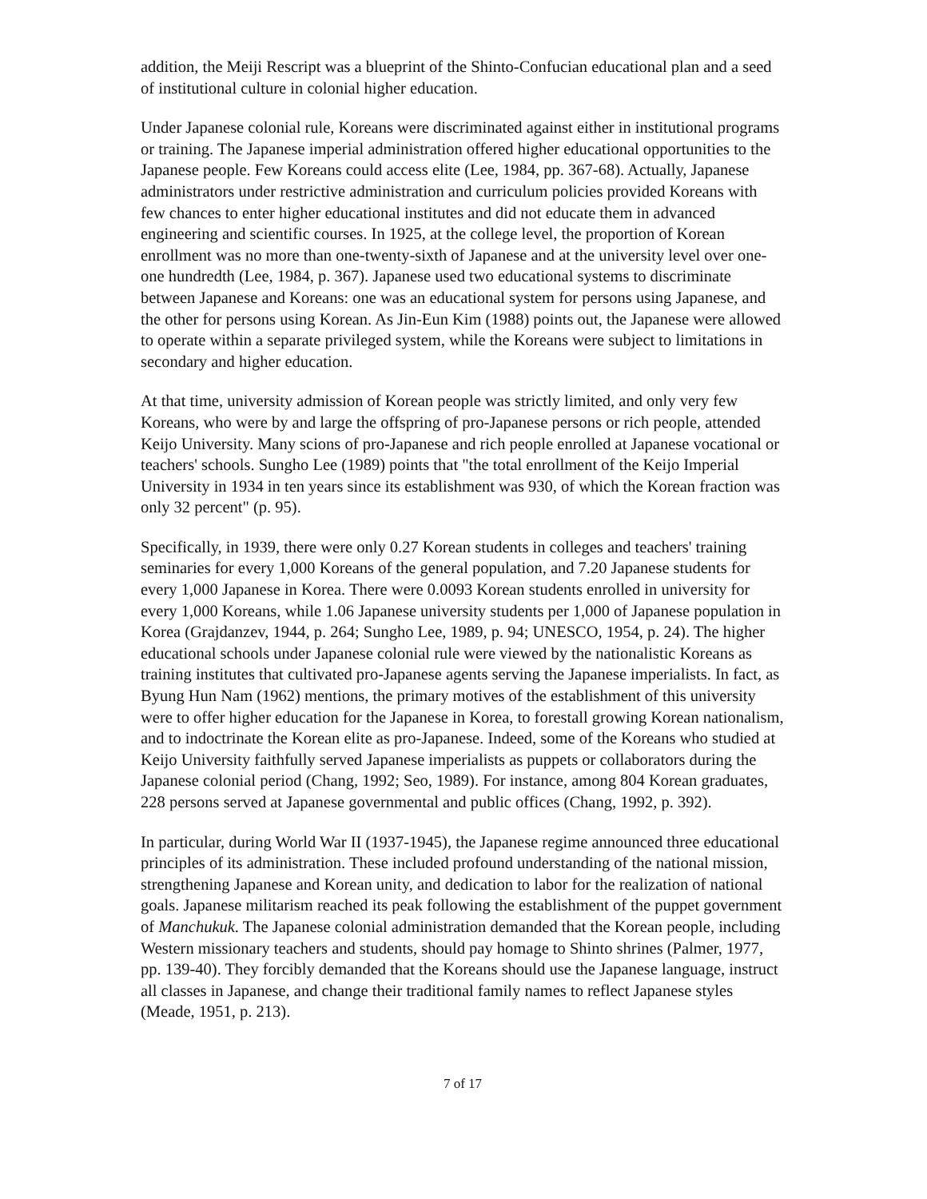addition, the Meiji Rescript was a blueprint of the Shinto-Confucian educational plan and a seed of institutional culture in colonial higher education.
Under Japanese colonial rule, Koreans were discriminated against either in institutional programs or training. The Japanese imperial administration offered higher educational opportunities to the Japanese people. Few Koreans could access elite (Lee, 1984, pp. 367-68). Actually, Japanese administrators under restrictive administration and curriculum policies provided Koreans with few chances to enter higher educational institutes and did not educate them in advanced engineering and scientific courses. In 1925, at the college level, the proportion of Korean enrollment was no more than one-twenty-sixth of Japanese and at the university level over one-one hundredth (Lee, 1984, p. 367). Japanese used two educational systems to discriminate between Japanese and Koreans: one was an educational system for persons using Japanese, and the other for persons using Korean. As Jin-Eun Kim (1988) points out, the Japanese were allowed to operate within a separate privileged system, while the Koreans were subject to limitations in secondary and higher education.
At that time, university admission of Korean people was strictly limited, and only very few Koreans, who were by and large the offspring of pro-Japanese persons or rich people, attended Keijo University. Many scions of pro-Japanese and rich people enrolled at Japanese vocational or teachers' schools. Sungho Lee (1989) points that "the total enrollment of the Keijo Imperial University in 1934 in ten years since its establishment was 930, of which the Korean fraction was only 32 percent" (p. 95).
Specifically, in 1939, there were only 0.27 Korean students in colleges and teachers' training seminaries for every 1,000 Koreans of the general population, and 7.20 Japanese students for every 1,000 Japanese in Korea. There were 0.0093 Korean students enrolled in university for every 1,000 Koreans, while 1.06 Japanese university students per 1,000 of Japanese population in Korea (Grajdanzev, 1944, p. 264; Sungho Lee, 1989, p. 94; UNESCO, 1954, p. 24). The higher educational schools under Japanese colonial rule were viewed by the nationalistic Koreans as training institutes that cultivated pro-Japanese agents serving the Japanese imperialists. In fact, as Byung Hun Nam (1962) mentions, the primary motives of the establishment of this university were to offer higher education for the Japanese in Korea, to forestall growing Korean nationalism, and to indoctrinate the Korean elite as pro-Japanese. Indeed, some of the Koreans who studied at Keijo University faithfully served Japanese imperialists as puppets or collaborators during the Japanese colonial period (Chang, 1992; Seo, 1989). For instance, among 804 Korean graduates, 228 persons served at Japanese governmental and public offices (Chang, 1992, p. 392).
In particular, during World War II (1937-1945), the Japanese regime announced three educational principles of its administration. These included profound understanding of the national mission, strengthening Japanese and Korean unity, and dedication to labor for the realization of national goals. Japanese militarism reached its peak following the establishment of the puppet government of Manchukuk. The Japanese colonial administration demanded that the Korean people, including Western missionary teachers and students, should pay homage to Shinto shrines (Palmer, 1977, pp. 139-40). They forcibly demanded that the Koreans should use the Japanese language, instruct all classes in Japanese, and change their traditional family names to reflect Japanese styles (Meade, 1951, p. 213).
7 of 17